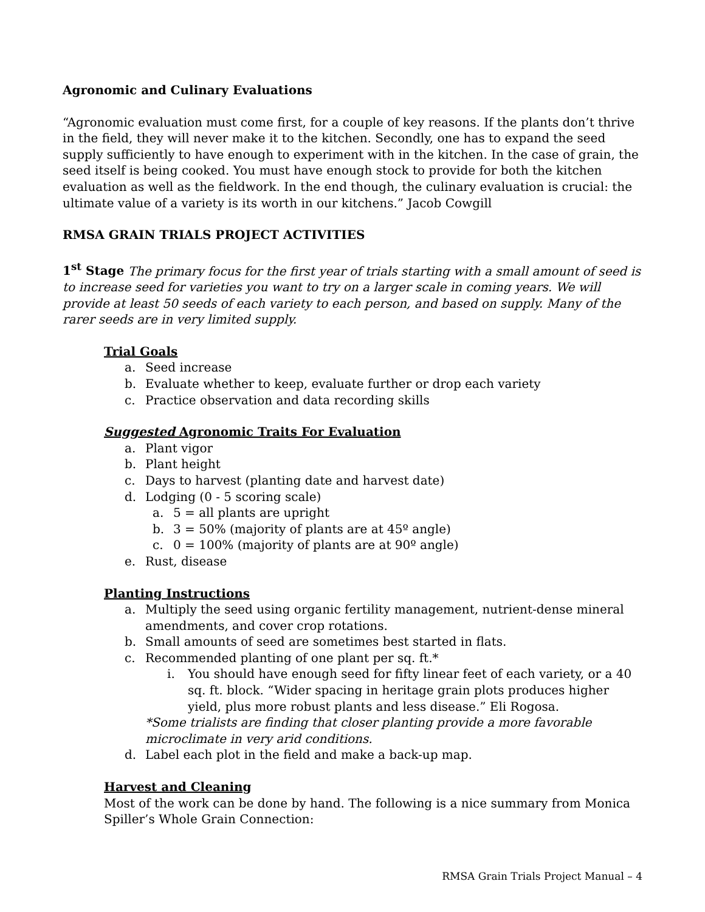Agronomic and Culinary Evaluations
“Agronomic evaluation must come first, for a couple of key reasons. If the plants don’t thrive in the field, they will never make it to the kitchen. Secondly, one has to expand the seed supply sufficiently to have enough to experiment with in the kitchen. In the case of grain, the seed itself is being cooked. You must have enough stock to provide for both the kitchen evaluation as well as the fieldwork. In the end though, the culinary evaluation is crucial: the ultimate value of a variety is its worth in our kitchens.” Jacob Cowgill
RMSA GRAIN TRIALS PROJECT ACTIVITIES
1<sup>st</sup> Stage The primary focus for the first year of trials starting with a small amount of seed is to increase seed for varieties you want to try on a larger scale in coming years. We will provide at least 50 seeds of each variety to each person, and based on supply. Many of the rarer seeds are in very limited supply.
Trial Goals
a. Seed increase
b. Evaluate whether to keep, evaluate further or drop each variety
c. Practice observation and data recording skills
Suggested Agronomic Traits For Evaluation
a. Plant vigor
b. Plant height
c. Days to harvest (planting date and harvest date)
d. Lodging (0 - 5 scoring scale)
a. 5 = all plants are upright
b. 3 = 50% (majority of plants are at 45º angle)
c. 0 = 100% (majority of plants are at 90º angle)
e. Rust, disease
Planting Instructions
a. Multiply the seed using organic fertility management, nutrient-dense mineral amendments, and cover crop rotations.
b. Small amounts of seed are sometimes best started in flats.
c. Recommended planting of one plant per sq. ft.*
i. You should have enough seed for fifty linear feet of each variety, or a 40 sq. ft. block. “Wider spacing in heritage grain plots produces higher yield, plus more robust plants and less disease.” Eli Rogosa.
*Some trialists are finding that closer planting provide a more favorable microclimate in very arid conditions.
d. Label each plot in the field and make a back-up map.
Harvest and Cleaning
Most of the work can be done by hand. The following is a nice summary from Monica Spiller’s Whole Grain Connection:
RMSA Grain Trials Project Manual – 4